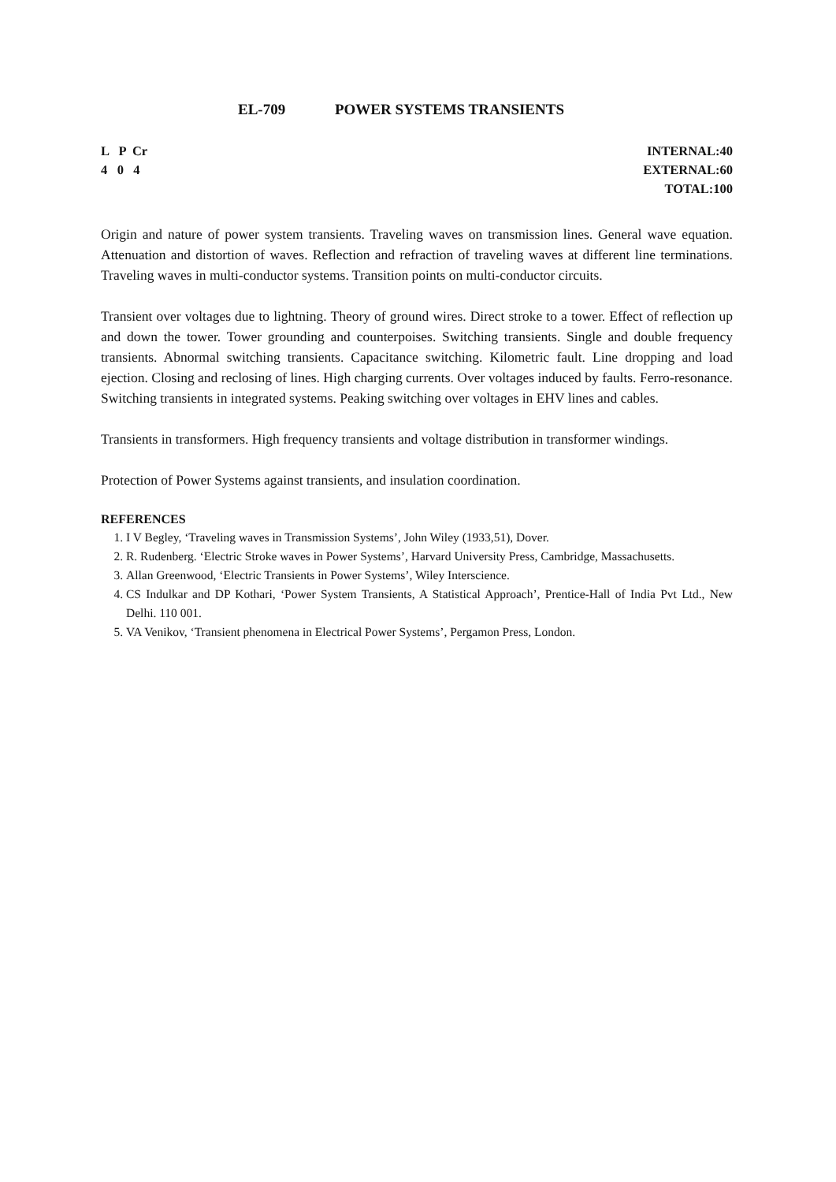EL-709 POWER SYSTEMS TRANSIENTS
L P Cr
4 0 4
INTERNAL:40
EXTERNAL:60
TOTAL:100
Origin and nature of power system transients. Traveling waves on transmission lines. General wave equation. Attenuation and distortion of waves. Reflection and refraction of traveling waves at different line terminations. Traveling waves in multi-conductor systems. Transition points on multi-conductor circuits.
Transient over voltages due to lightning. Theory of ground wires. Direct stroke to a tower. Effect of reflection up and down the tower. Tower grounding and counterpoises. Switching transients. Single and double frequency transients. Abnormal switching transients. Capacitance switching. Kilometric fault. Line dropping and load ejection. Closing and reclosing of lines. High charging currents. Over voltages induced by faults. Ferro-resonance. Switching transients in integrated systems. Peaking switching over voltages in EHV lines and cables.
Transients in transformers. High frequency transients and voltage distribution in transformer windings.
Protection of Power Systems against transients, and insulation coordination.
REFERENCES
1. I V Begley, ‘Traveling waves in Transmission Systems’, John Wiley (1933,51), Dover.
2. R. Rudenberg. ‘Electric Stroke waves in Power Systems’, Harvard University Press, Cambridge, Massachusetts.
3. Allan Greenwood, ‘Electric Transients in Power Systems’, Wiley Interscience.
4. CS Indulkar and DP Kothari, ‘Power System Transients, A Statistical Approach’, Prentice-Hall of India Pvt Ltd., New Delhi. 110 001.
5. VA Venikov, ‘Transient phenomena in Electrical Power Systems’, Pergamon Press, London.